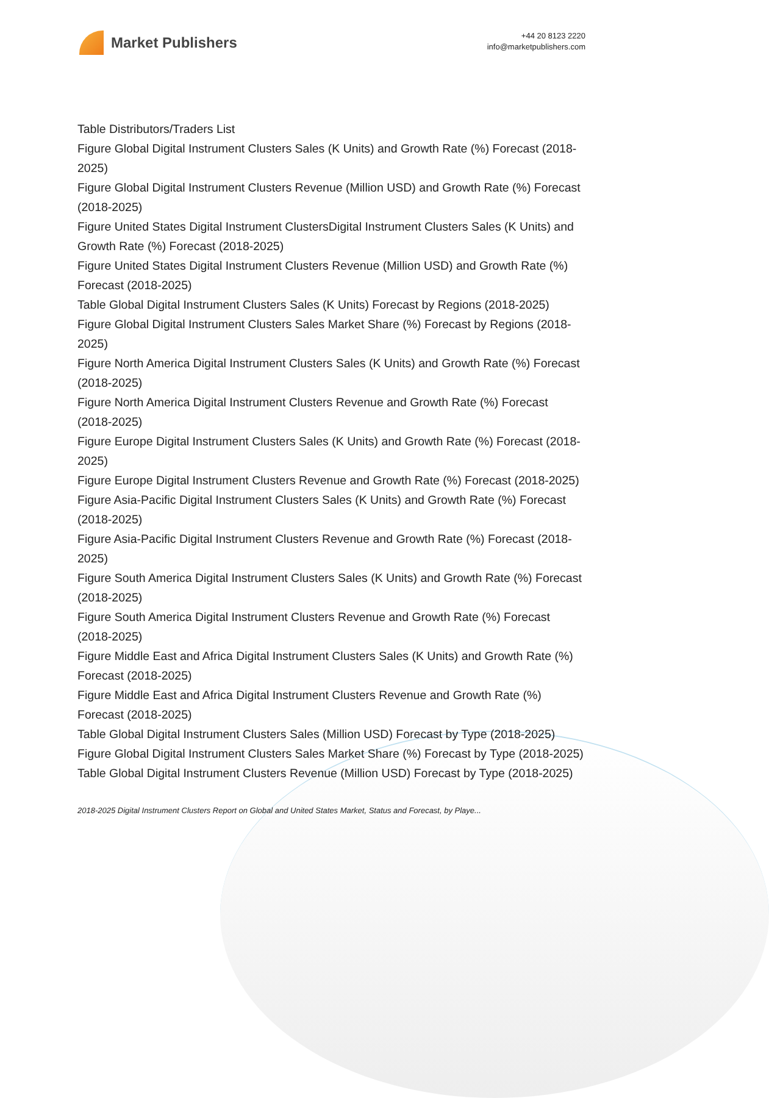Market Publishers
+44 20 8123 2220
info@marketpublishers.com
Table Distributors/Traders List
Figure Global Digital Instrument Clusters Sales (K Units) and Growth Rate (%) Forecast (2018-2025)
Figure Global Digital Instrument Clusters Revenue (Million USD) and Growth Rate (%) Forecast (2018-2025)
Figure United States Digital Instrument ClustersDigital Instrument Clusters Sales (K Units) and Growth Rate (%) Forecast (2018-2025)
Figure United States Digital Instrument Clusters Revenue (Million USD) and Growth Rate (%) Forecast (2018-2025)
Table Global Digital Instrument Clusters Sales (K Units) Forecast by Regions (2018-2025)
Figure Global Digital Instrument Clusters Sales Market Share (%) Forecast by Regions (2018-2025)
Figure North America Digital Instrument Clusters Sales (K Units) and Growth Rate (%) Forecast (2018-2025)
Figure North America Digital Instrument Clusters Revenue and Growth Rate (%) Forecast (2018-2025)
Figure Europe Digital Instrument Clusters Sales (K Units) and Growth Rate (%) Forecast (2018-2025)
Figure Europe Digital Instrument Clusters Revenue and Growth Rate (%) Forecast (2018-2025)
Figure Asia-Pacific Digital Instrument Clusters Sales (K Units) and Growth Rate (%) Forecast (2018-2025)
Figure Asia-Pacific Digital Instrument Clusters Revenue and Growth Rate (%) Forecast (2018-2025)
Figure South America Digital Instrument Clusters Sales (K Units) and Growth Rate (%) Forecast (2018-2025)
Figure South America Digital Instrument Clusters Revenue and Growth Rate (%) Forecast (2018-2025)
Figure Middle East and Africa Digital Instrument Clusters Sales (K Units) and Growth Rate (%) Forecast (2018-2025)
Figure Middle East and Africa Digital Instrument Clusters Revenue and Growth Rate (%) Forecast (2018-2025)
Table Global Digital Instrument Clusters Sales (Million USD) Forecast by Type (2018-2025)
Figure Global Digital Instrument Clusters Sales Market Share (%) Forecast by Type (2018-2025)
Table Global Digital Instrument Clusters Revenue (Million USD) Forecast by Type (2018-2025)
2018-2025 Digital Instrument Clusters Report on Global and United States Market, Status and Forecast, by Playe...